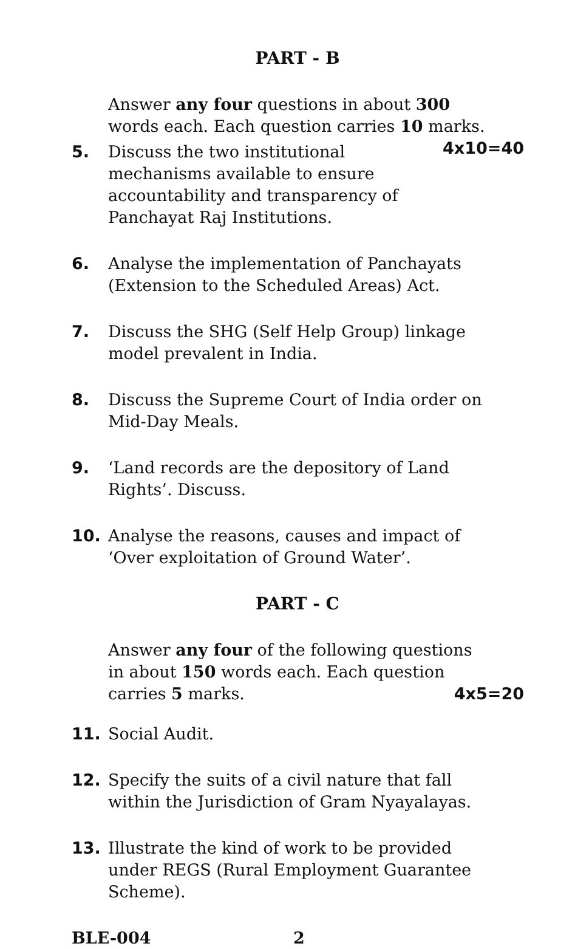PART - B
Answer any four questions in about 300 words each. Each question carries 10 marks. 4x10=40
5. Discuss the two institutional mechanisms available to ensure accountability and transparency of Panchayat Raj Institutions.
6. Analyse the implementation of Panchayats (Extension to the Scheduled Areas) Act.
7. Discuss the SHG (Self Help Group) linkage model prevalent in India.
8. Discuss the Supreme Court of India order on Mid-Day Meals.
9. ‘Land records are the depository of Land Rights’. Discuss.
10. Analyse the reasons, causes and impact of ‘Over exploitation of Ground Water’.
PART - C
Answer any four of the following questions in about 150 words each. Each question carries 5 marks. 4x5=20
11. Social Audit.
12. Specify the suits of a civil nature that fall within the Jurisdiction of Gram Nyayalayas.
13. Illustrate the kind of work to be provided under REGS (Rural Employment Guarantee Scheme).
BLE-004 2